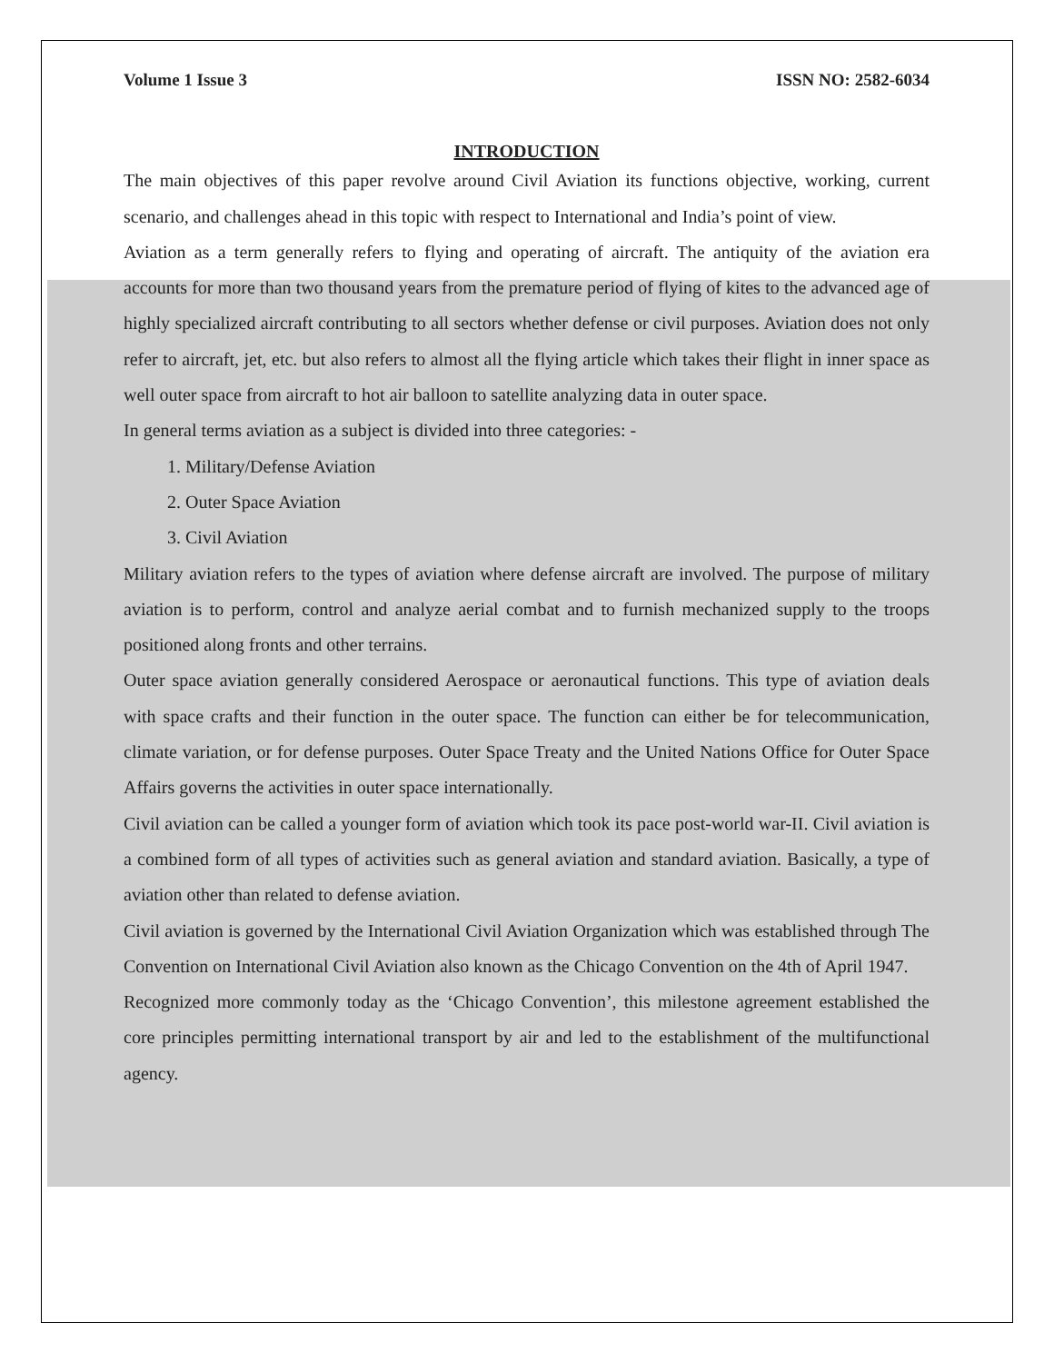Volume 1 Issue 3 ISSN NO: 2582-6034
INTRODUCTION
The main objectives of this paper revolve around Civil Aviation its functions objective, working, current scenario, and challenges ahead in this topic with respect to International and India’s point of view.
Aviation as a term generally refers to flying and operating of aircraft. The antiquity of the aviation era accounts for more than two thousand years from the premature period of flying of kites to the advanced age of highly specialized aircraft contributing to all sectors whether defense or civil purposes. Aviation does not only refer to aircraft, jet, etc. but also refers to almost all the flying article which takes their flight in inner space as well outer space from aircraft to hot air balloon to satellite analyzing data in outer space.
In general terms aviation as a subject is divided into three categories: -
1. Military/Defense Aviation
2. Outer Space Aviation
3. Civil Aviation
Military aviation refers to the types of aviation where defense aircraft are involved. The purpose of military aviation is to perform, control and analyze aerial combat and to furnish mechanized supply to the troops positioned along fronts and other terrains.
Outer space aviation generally considered Aerospace or aeronautical functions. This type of aviation deals with space crafts and their function in the outer space. The function can either be for telecommunication, climate variation, or for defense purposes. Outer Space Treaty and the United Nations Office for Outer Space Affairs governs the activities in outer space internationally.
Civil aviation can be called a younger form of aviation which took its pace post-world war-II. Civil aviation is a combined form of all types of activities such as general aviation and standard aviation. Basically, a type of aviation other than related to defense aviation.
Civil aviation is governed by the International Civil Aviation Organization which was established through The Convention on International Civil Aviation also known as the Chicago Convention on the 4th of April 1947.
Recognized more commonly today as the ‘Chicago Convention’, this milestone agreement established the core principles permitting international transport by air and led to the establishment of the multifunctional agency.